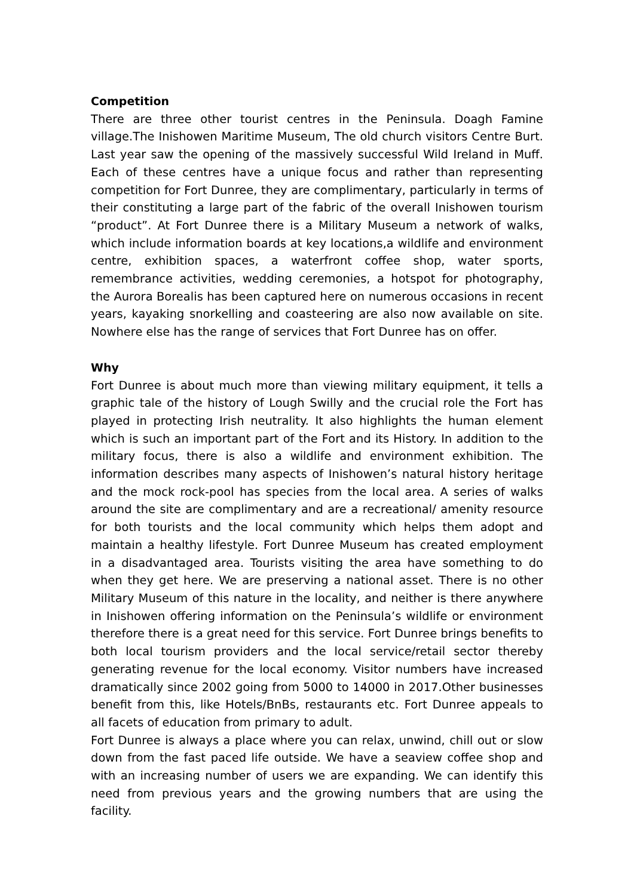Competition
There are three other tourist centres in the Peninsula. Doagh Famine village.The Inishowen Maritime Museum, The old church visitors Centre Burt. Last year saw the opening of the massively successful Wild Ireland in Muff. Each of these centres have a unique focus and rather than representing competition for Fort Dunree, they are complimentary, particularly in terms of their constituting a large part of the fabric of the overall Inishowen tourism “product”. At Fort Dunree there is a Military Museum a network of walks, which include information boards at key locations,a wildlife and environment centre, exhibition spaces, a waterfront coffee shop, water sports, remembrance activities, wedding ceremonies, a hotspot for photography, the Aurora Borealis has been captured here on numerous occasions in recent years, kayaking snorkelling and coasteering are also now available on site. Nowhere else has the range of services that Fort Dunree has on offer.
Why
Fort Dunree is about much more than viewing military equipment, it tells a graphic tale of the history of Lough Swilly and the crucial role the Fort has played in protecting Irish neutrality. It also highlights the human element which is such an important part of the Fort and its History. In addition to the military focus, there is also a wildlife and environment exhibition. The information describes many aspects of Inishowen’s natural history heritage and the mock rock-pool has species from the local area. A series of walks around the site are complimentary and are a recreational/ amenity resource for both tourists and the local community which helps them adopt and maintain a healthy lifestyle. Fort Dunree Museum has created employment in a disadvantaged area. Tourists visiting the area have something to do when they get here. We are preserving a national asset. There is no other Military Museum of this nature in the locality, and neither is there anywhere in Inishowen offering information on the Peninsula’s wildlife or environment therefore there is a great need for this service. Fort Dunree brings benefits to both local tourism providers and the local service/retail sector thereby generating revenue for the local economy. Visitor numbers have increased dramatically since 2002 going from 5000 to 14000 in 2017.Other businesses benefit from this, like Hotels/BnBs, restaurants etc. Fort Dunree appeals to all facets of education from primary to adult.
Fort Dunree is always a place where you can relax, unwind, chill out or slow down from the fast paced life outside. We have a seaview coffee shop and with an increasing number of users we are expanding. We can identify this need from previous years and the growing numbers that are using the facility.